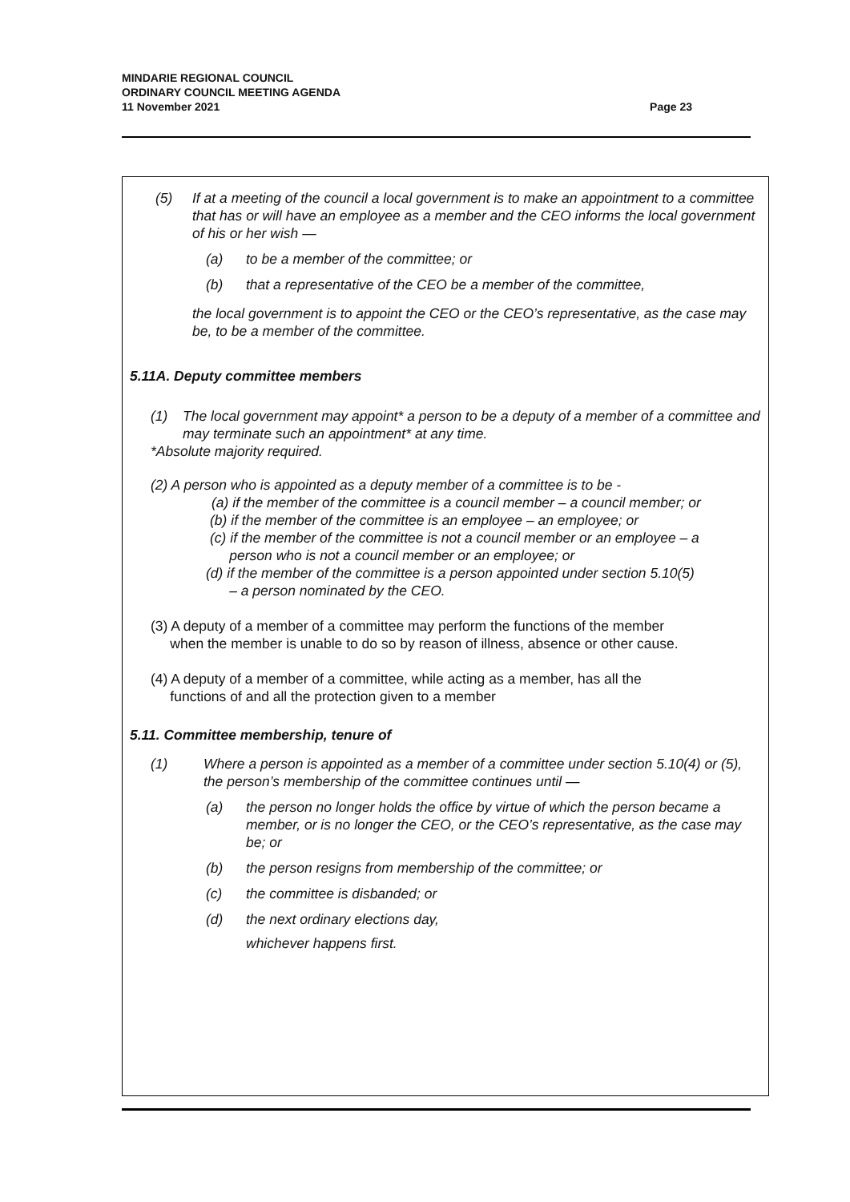MINDARIE REGIONAL COUNCIL
ORDINARY COUNCIL MEETING AGENDA
11 November 2021 Page 23
(5) If at a meeting of the council a local government is to make an appointment to a committee that has or will have an employee as a member and the CEO informs the local government of his or her wish —
(a) to be a member of the committee; or
(b) that a representative of the CEO be a member of the committee,
the local government is to appoint the CEO or the CEO’s representative, as the case may be, to be a member of the committee.
5.11A. Deputy committee members
(1) The local government may appoint* a person to be a deputy of a member of a committee and may terminate such an appointment* at any time.
*Absolute majority required.
(2) A person who is appointed as a deputy member of a committee is to be -
(a) if the member of the committee is a council member – a council member; or
(b) if the member of the committee is an employee – an employee; or
(c) if the member of the committee is not a council member or an employee – a
person who is not a council member or an employee; or
(d) if the member of the committee is a person appointed under section 5.10(5)
– a person nominated by the CEO.
(3) A deputy of a member of a committee may perform the functions of the member
when the member is unable to do so by reason of illness, absence or other cause.
(4) A deputy of a member of a committee, while acting as a member, has all the
functions of and all the protection given to a member
5.11. Committee membership, tenure of
(1) Where a person is appointed as a member of a committee under section 5.10(4) or (5), the person’s membership of the committee continues until —
(a) the person no longer holds the office by virtue of which the person became a member, or is no longer the CEO, or the CEO’s representative, as the case may be; or
(b) the person resigns from membership of the committee; or
(c) the committee is disbanded; or
(d) the next ordinary elections day,
whichever happens first.